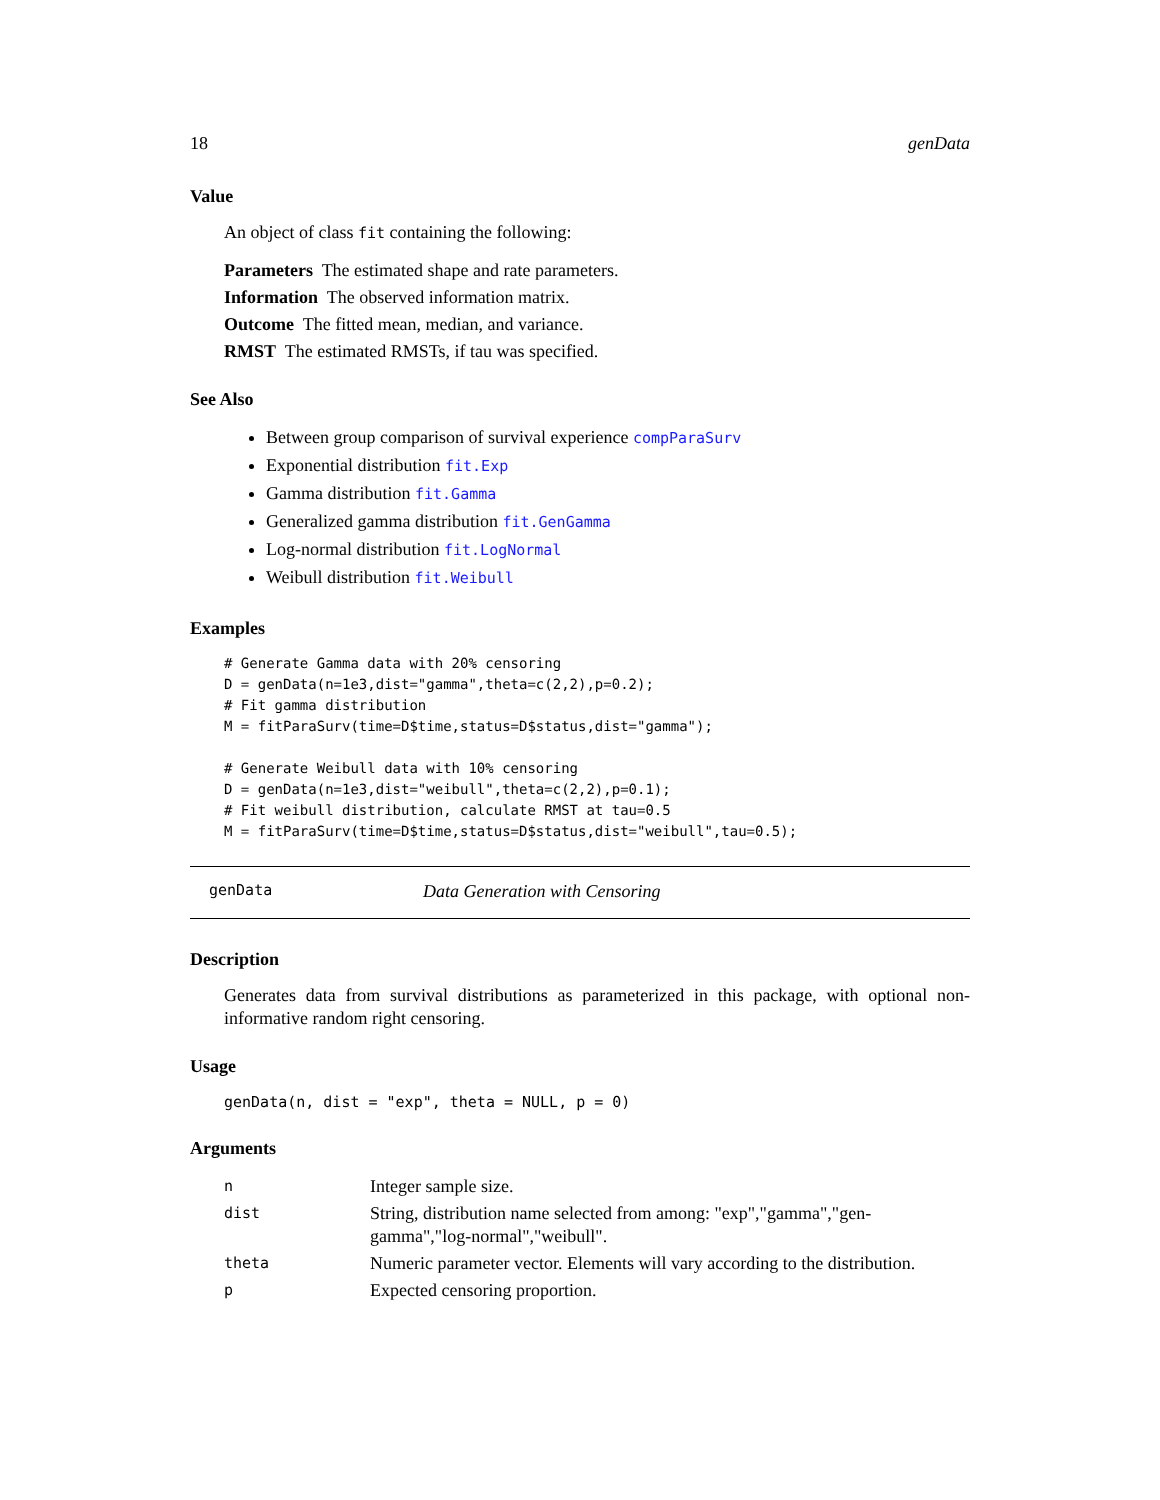18 genData
Value
An object of class fit containing the following:
Parameters The estimated shape and rate parameters.
Information The observed information matrix.
Outcome The fitted mean, median, and variance.
RMST The estimated RMSTs, if tau was specified.
See Also
Between group comparison of survival experience compParaSurv
Exponential distribution fit.Exp
Gamma distribution fit.Gamma
Generalized gamma distribution fit.GenGamma
Log-normal distribution fit.LogNormal
Weibull distribution fit.Weibull
Examples
# Generate Gamma data with 20% censoring
D = genData(n=1e3,dist="gamma",theta=c(2,2),p=0.2);
# Fit gamma distribution
M = fitParaSurv(time=D$time,status=D$status,dist="gamma");

# Generate Weibull data with 10% censoring
D = genData(n=1e3,dist="weibull",theta=c(2,2),p=0.1);
# Fit weibull distribution, calculate RMST at tau=0.5
M = fitParaSurv(time=D$time,status=D$status,dist="weibull",tau=0.5);
genData Data Generation with Censoring
Description
Generates data from survival distributions as parameterized in this package, with optional non-informative random right censoring.
Usage
genData(n, dist = "exp", theta = NULL, p = 0)
Arguments
| n | Integer sample size. |
| dist | String, distribution name selected from among: "exp","gamma","gen-gamma","log-normal","weibull". |
| theta | Numeric parameter vector. Elements will vary according to the distribution. |
| p | Expected censoring proportion. |